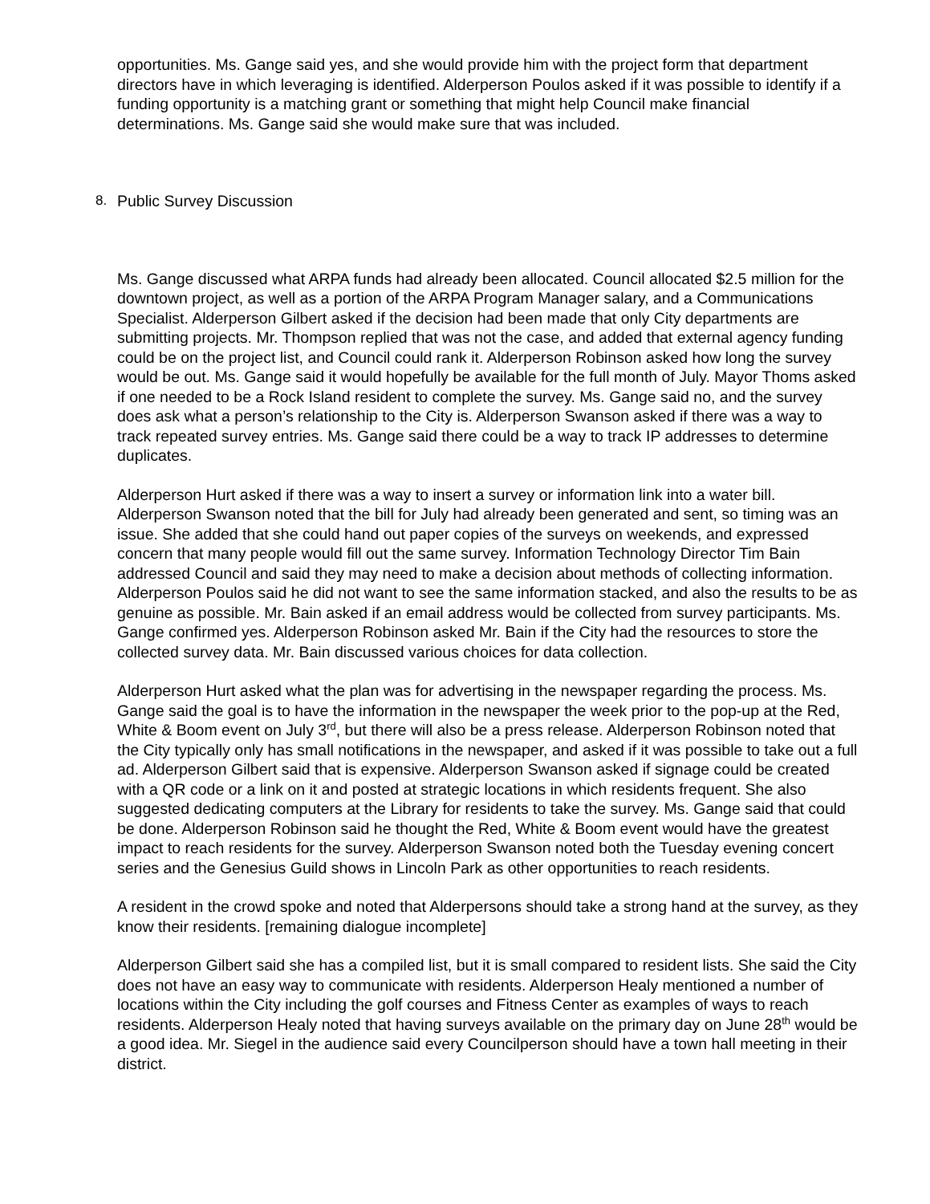opportunities. Ms. Gange said yes, and she would provide him with the project form that department directors have in which leveraging is identified. Alderperson Poulos asked if it was possible to identify if a funding opportunity is a matching grant or something that might help Council make financial determinations. Ms. Gange said she would make sure that was included.
8. Public Survey Discussion
Ms. Gange discussed what ARPA funds had already been allocated. Council allocated $2.5 million for the downtown project, as well as a portion of the ARPA Program Manager salary, and a Communications Specialist. Alderperson Gilbert asked if the decision had been made that only City departments are submitting projects. Mr. Thompson replied that was not the case, and added that external agency funding could be on the project list, and Council could rank it. Alderperson Robinson asked how long the survey would be out. Ms. Gange said it would hopefully be available for the full month of July. Mayor Thoms asked if one needed to be a Rock Island resident to complete the survey. Ms. Gange said no, and the survey does ask what a person’s relationship to the City is. Alderperson Swanson asked if there was a way to track repeated survey entries. Ms. Gange said there could be a way to track IP addresses to determine duplicates.
Alderperson Hurt asked if there was a way to insert a survey or information link into a water bill. Alderperson Swanson noted that the bill for July had already been generated and sent, so timing was an issue. She added that she could hand out paper copies of the surveys on weekends, and expressed concern that many people would fill out the same survey. Information Technology Director Tim Bain addressed Council and said they may need to make a decision about methods of collecting information. Alderperson Poulos said he did not want to see the same information stacked, and also the results to be as genuine as possible. Mr. Bain asked if an email address would be collected from survey participants. Ms. Gange confirmed yes. Alderperson Robinson asked Mr. Bain if the City had the resources to store the collected survey data. Mr. Bain discussed various choices for data collection.
Alderperson Hurt asked what the plan was for advertising in the newspaper regarding the process. Ms. Gange said the goal is to have the information in the newspaper the week prior to the pop-up at the Red, White & Boom event on July 3<sup>rd</sup>, but there will also be a press release. Alderperson Robinson noted that the City typically only has small notifications in the newspaper, and asked if it was possible to take out a full ad. Alderperson Gilbert said that is expensive. Alderperson Swanson asked if signage could be created with a QR code or a link on it and posted at strategic locations in which residents frequent. She also suggested dedicating computers at the Library for residents to take the survey. Ms. Gange said that could be done. Alderperson Robinson said he thought the Red, White & Boom event would have the greatest impact to reach residents for the survey. Alderperson Swanson noted both the Tuesday evening concert series and the Genesius Guild shows in Lincoln Park as other opportunities to reach residents.
A resident in the crowd spoke and noted that Alderpersons should take a strong hand at the survey, as they know their residents. [remaining dialogue incomplete]
Alderperson Gilbert said she has a compiled list, but it is small compared to resident lists. She said the City does not have an easy way to communicate with residents. Alderperson Healy mentioned a number of locations within the City including the golf courses and Fitness Center as examples of ways to reach residents. Alderperson Healy noted that having surveys available on the primary day on June 28<sup>th</sup> would be a good idea. Mr. Siegel in the audience said every Councilperson should have a town hall meeting in their district.